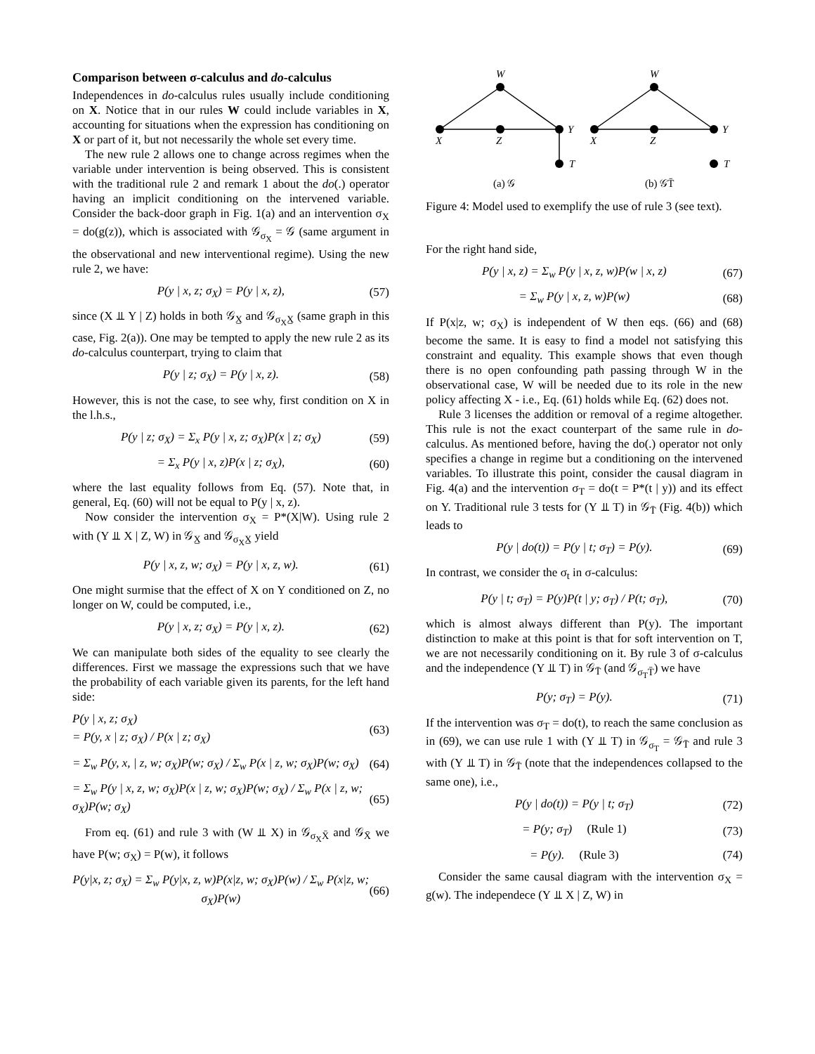Comparison between σ-calculus and do-calculus
Independences in do-calculus rules usually include conditioning on X. Notice that in our rules W could include variables in X, accounting for situations when the expression has conditioning on X or part of it, but not necessarily the whole set every time.
The new rule 2 allows one to change across regimes when the variable under intervention is being observed. This is consistent with the traditional rule 2 and remark 1 about the do(.) operator having an implicit conditioning on the intervened variable. Consider the back-door graph in Fig. 1(a) and an intervention σ<sub>X</sub> = do(g(z)), which is associated with 𝒢<sub>σ<sub>X</sub></sub> = 𝒢 (same argument in the observational and new interventional regime). Using the new rule 2, we have:
P(y | x, z; σ<sub>X</sub>) = P(y | x, z), (57)
since (X ⫫ Y | Z) holds in both 𝒢<sub>X̲</sub> and 𝒢<sub>σ<sub>X</sub>X̲</sub> (same graph in this case, Fig. 2(a)). One may be tempted to apply the new rule 2 as its do-calculus counterpart, trying to claim that
P(y | z; σ<sub>X</sub>) = P(y | x, z). (58)
However, this is not the case, to see why, first condition on X in the l.h.s.,
P(y | z; σ<sub>X</sub>) = Σ<sub>x</sub> P(y | x, z; σ<sub>X</sub>)P(x | z; σ<sub>X</sub>) (59)
= Σ<sub>x</sub> P(y | x, z)P(x | z; σ<sub>X</sub>), (60)
where the last equality follows from Eq. (57). Note that, in general, Eq. (60) will not be equal to P(y | x, z).
Now consider the intervention σ<sub>X</sub> = P*(X|W). Using rule 2 with (Y ⫫ X | Z, W) in 𝒢<sub>X̲</sub> and 𝒢<sub>σ<sub>X</sub>X̲</sub> yield
P(y | x, z, w; σ<sub>X</sub>) = P(y | x, z, w). (61)
One might surmise that the effect of X on Y conditioned on Z, no longer on W, could be computed, i.e.,
P(y | x, z; σ<sub>X</sub>) = P(y | x, z). (62)
We can manipulate both sides of the equality to see clearly the differences. First we massage the expressions such that we have the probability of each variable given its parents, for the left hand side:
P(y | x, z; σ<sub>X</sub>)
= P(y, x | z; σ<sub>X</sub>) / P(x | z; σ<sub>X</sub>) (63)
= Σ<sub>w</sub> P(y, x, | z, w; σ<sub>X</sub>)P(w; σ<sub>X</sub>) / Σ<sub>w</sub> P(x | z, w; σ<sub>X</sub>)P(w; σ<sub>X</sub>) (64)
= Σ<sub>w</sub> P(y | x, z, w; σ<sub>X</sub>)P(x | z, w; σ<sub>X</sub>)P(w; σ<sub>X</sub>) / Σ<sub>w</sub> P(x | z, w; σ<sub>X</sub>)P(w; σ<sub>X</sub>) (65)
From eq. (61) and rule 3 with (W ⫫ X) in 𝒢<sub>σ<sub>X</sub>X̄</sub> and 𝒢<sub>X̄</sub> we have P(w; σ<sub>X</sub>) = P(w), it follows
P(y|x, z; σ<sub>X</sub>) = Σ<sub>w</sub> P(y|x, z, w)P(x|z, w; σ<sub>X</sub>)P(w) / Σ<sub>w</sub> P(x|z, w; σ<sub>X</sub>)P(w) (66)
W
X
Z
Y
T
W
X
Z
Y
T
(a) 𝒢
(b) 𝒢T̄
Figure 4: Model used to exemplify the use of rule 3 (see text).
For the right hand side,
P(y | x, z) = Σ<sub>w</sub> P(y | x, z, w)P(w | x, z) (67)
= Σ<sub>w</sub> P(y | x, z, w)P(w) (68)
If P(x|z, w; σ<sub>X</sub>) is independent of W then eqs. (66) and (68) become the same. It is easy to find a model not satisfying this constraint and equality. This example shows that even though there is no open confounding path passing through W in the observational case, W will be needed due to its role in the new policy affecting X - i.e., Eq. (61) holds while Eq. (62) does not.
Rule 3 licenses the addition or removal of a regime altogether. This rule is not the exact counterpart of the same rule in do-calculus. As mentioned before, having the do(.) operator not only specifies a change in regime but a conditioning on the intervened variables. To illustrate this point, consider the causal diagram in Fig. 4(a) and the intervention σ<sub>T</sub> = do(t = P*(t | y)) and its effect on Y. Traditional rule 3 tests for (Y ⫫ T) in 𝒢<sub>T̄</sub> (Fig. 4(b)) which leads to
P(y | do(t)) = P(y | t; σ<sub>T</sub>) = P(y). (69)
In contrast, we consider the σ<sub>t</sub> in σ-calculus:
P(y | t; σ<sub>T</sub>) = P(y)P(t | y; σ<sub>T</sub>) / P(t; σ<sub>T</sub>), (70)
which is almost always different than P(y). The important distinction to make at this point is that for soft intervention on T, we are not necessarily conditioning on it. By rule 3 of σ-calculus and the independence (Y ⫫ T) in 𝒢<sub>T̄</sub> (and 𝒢<sub>σ<sub>T</sub>T̄</sub>) we have
P(y; σ<sub>T</sub>) = P(y). (71)
If the intervention was σ<sub>T</sub> = do(t), to reach the same conclusion as in (69), we can use rule 1 with (Y ⫫ T) in 𝒢<sub>σ<sub>T</sub></sub> = 𝒢<sub>T̄</sub> and rule 3 with (Y ⫫ T) in 𝒢<sub>T̄</sub> (note that the independences collapsed to the same one), i.e.,
P(y | do(t)) = P(y | t; σ<sub>T</sub>) (72)
= P(y; σ<sub>T</sub>) (Rule 1) (73)
= P(y). (Rule 3) (74)
Consider the same causal diagram with the intervention σ<sub>X</sub> = g(w). The independece (Y ⫫ X | Z, W) in